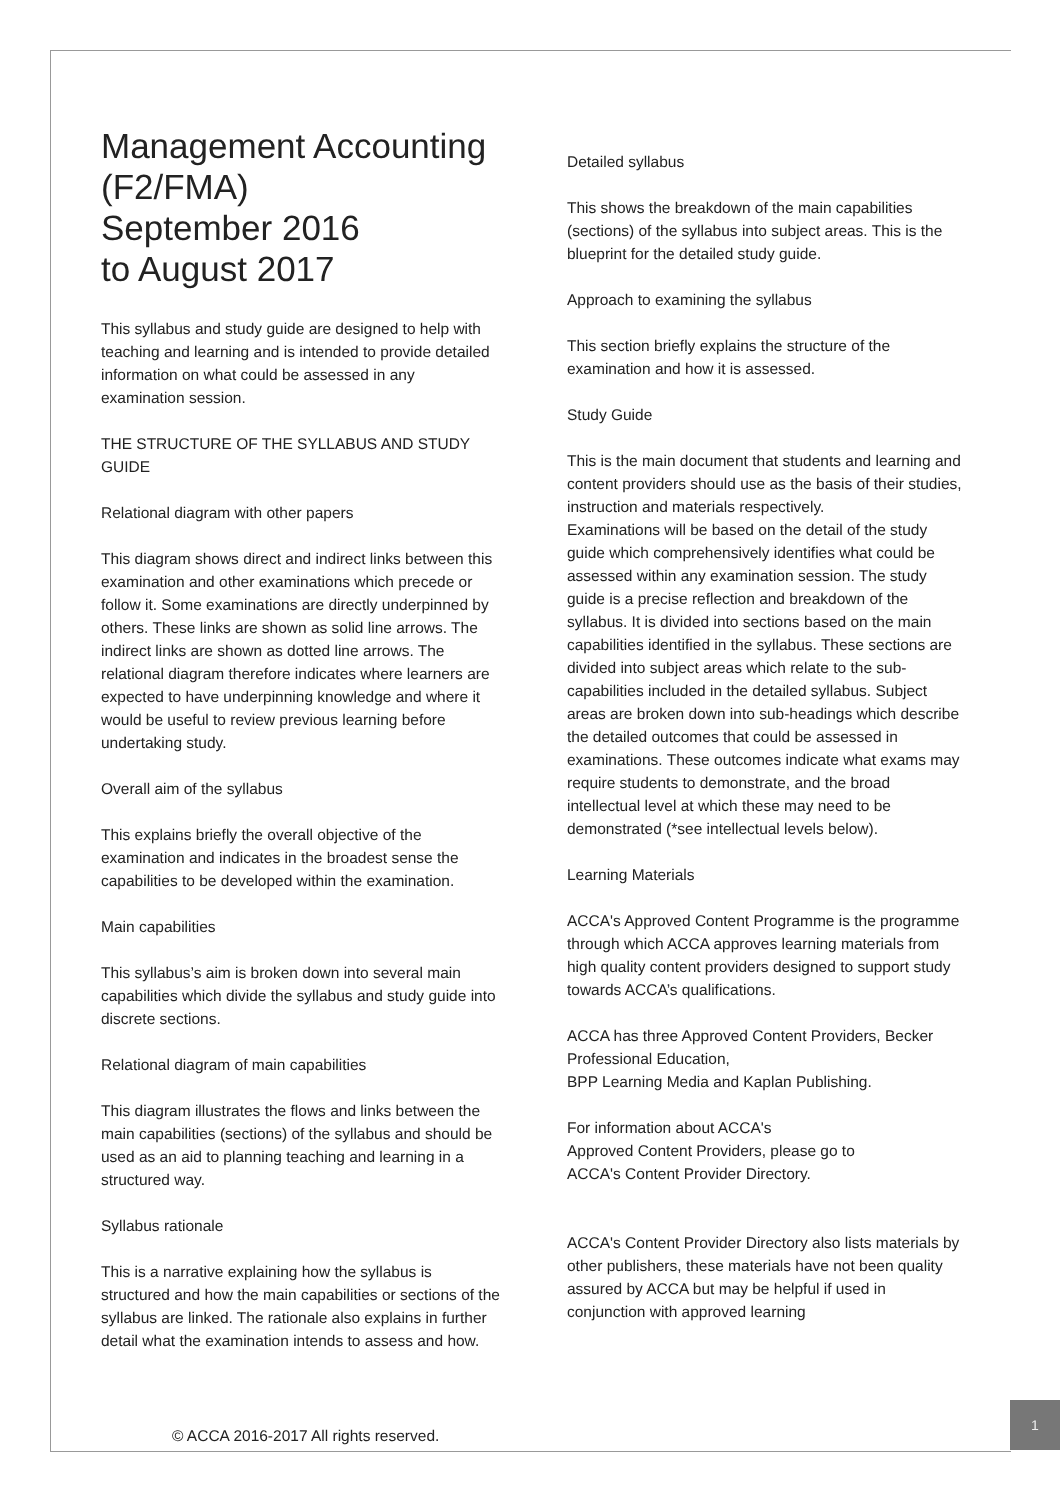Management Accounting (F2/FMA)
September 2016
to August 2017
This syllabus and study guide are designed to help with teaching and learning and is intended to provide detailed information on what could be assessed in any examination session.
THE STRUCTURE OF THE SYLLABUS AND STUDY GUIDE
Relational diagram with other papers
This diagram shows direct and indirect links between this examination and other examinations which precede or follow it. Some examinations are directly underpinned by others. These links are shown as solid line arrows. The indirect links are shown as dotted line arrows. The relational diagram therefore indicates where learners are expected to have underpinning knowledge and where it would be useful to review previous learning before undertaking study.
Overall aim of the syllabus
This explains briefly the overall objective of the examination and indicates in the broadest sense the capabilities to be developed within the examination.
Main capabilities
This syllabus’s aim is broken down into several main capabilities which divide the syllabus and study guide into discrete sections.
Relational diagram of main capabilities
This diagram illustrates the flows and links between the main capabilities (sections) of the syllabus and should be used as an aid to planning teaching and learning in a structured way.
Syllabus rationale
This is a narrative explaining how the syllabus is structured and how the main capabilities or sections of the syllabus are linked. The rationale also explains in further detail what the examination intends to assess and how.
Detailed syllabus
This shows the breakdown of the main capabilities (sections) of the syllabus into subject areas. This is the blueprint for the detailed study guide.
Approach to examining the syllabus
This section briefly explains the structure of the examination and how it is assessed.
Study Guide
This is the main document that students and learning and content providers should use as the basis of their studies, instruction and materials respectively.
Examinations will be based on the detail of the study guide which comprehensively identifies what could be assessed within any examination session. The study guide is a precise reflection and breakdown of the syllabus. It is divided into sections based on the main capabilities identified in the syllabus. These sections are divided into subject areas which relate to the sub-capabilities included in the detailed syllabus. Subject areas are broken down into sub-headings which describe the detailed outcomes that could be assessed in examinations. These outcomes indicate what exams may require students to demonstrate, and the broad intellectual level at which these may need to be demonstrated (*see intellectual levels below).
Learning Materials
ACCA's Approved Content Programme is the programme through which ACCA approves learning materials from high quality content providers designed to support study towards ACCA’s qualifications.
ACCA has three Approved Content Providers, Becker Professional Education,
BPP Learning Media and Kaplan Publishing.
For information about ACCA's
Approved Content Providers, please go to
ACCA's Content Provider Directory.
ACCA's Content Provider Directory also lists materials by other publishers, these materials have not been quality assured by ACCA but may be helpful if used in conjunction with approved learning
© ACCA 2016-2017 All rights reserved.
1